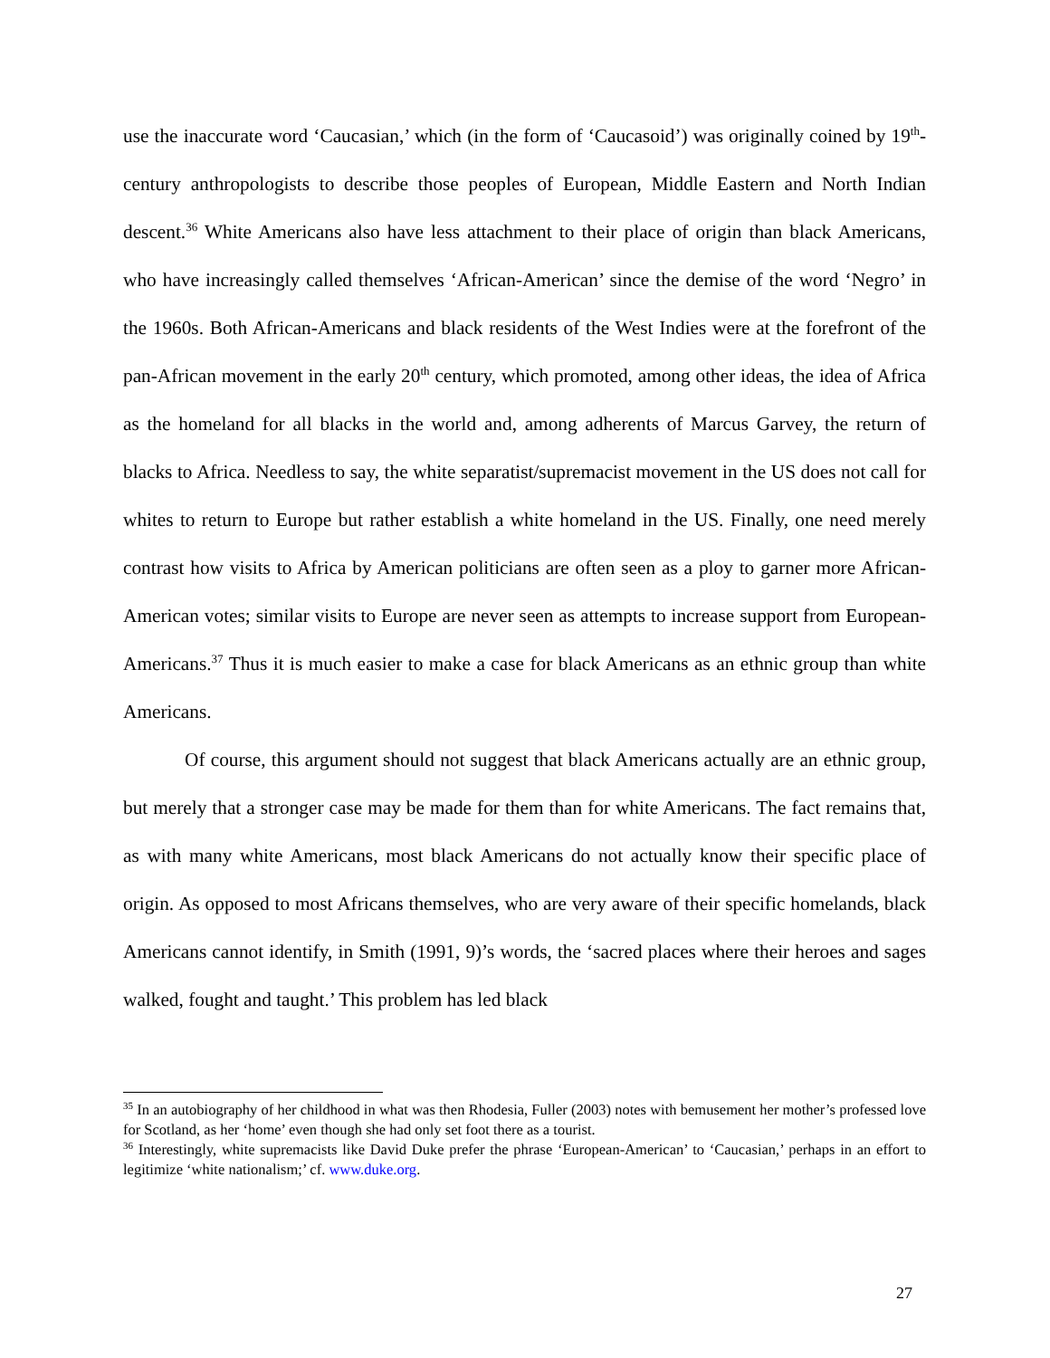use the inaccurate word ‘Caucasian,’ which (in the form of ‘Caucasoid’) was originally coined by 19<sup>th</sup>-century anthropologists to describe those peoples of European, Middle Eastern and North Indian descent.<sup>36</sup> White Americans also have less attachment to their place of origin than black Americans, who have increasingly called themselves ‘African-American’ since the demise of the word ‘Negro’ in the 1960s. Both African-Americans and black residents of the West Indies were at the forefront of the pan-African movement in the early 20<sup>th</sup> century, which promoted, among other ideas, the idea of Africa as the homeland for all blacks in the world and, among adherents of Marcus Garvey, the return of blacks to Africa. Needless to say, the white separatist/supremacist movement in the US does not call for whites to return to Europe but rather establish a white homeland in the US. Finally, one need merely contrast how visits to Africa by American politicians are often seen as a ploy to garner more African-American votes; similar visits to Europe are never seen as attempts to increase support from European-Americans.<sup>37</sup> Thus it is much easier to make a case for black Americans as an ethnic group than white Americans.
Of course, this argument should not suggest that black Americans actually are an ethnic group, but merely that a stronger case may be made for them than for white Americans. The fact remains that, as with many white Americans, most black Americans do not actually know their specific place of origin. As opposed to most Africans themselves, who are very aware of their specific homelands, black Americans cannot identify, in Smith (1991, 9)’s words, the ‘sacred places where their heroes and sages walked, fought and taught.’ This problem has led black
<sup>35</sup> In an autobiography of her childhood in what was then Rhodesia, Fuller (2003) notes with bemusement her mother’s professed love for Scotland, as her ‘home’ even though she had only set foot there as a tourist.
<sup>36</sup> Interestingly, white supremacists like David Duke prefer the phrase ‘European-American’ to ‘Caucasian,’ perhaps in an effort to legitimize ‘white nationalism;’ cf. www.duke.org.
27